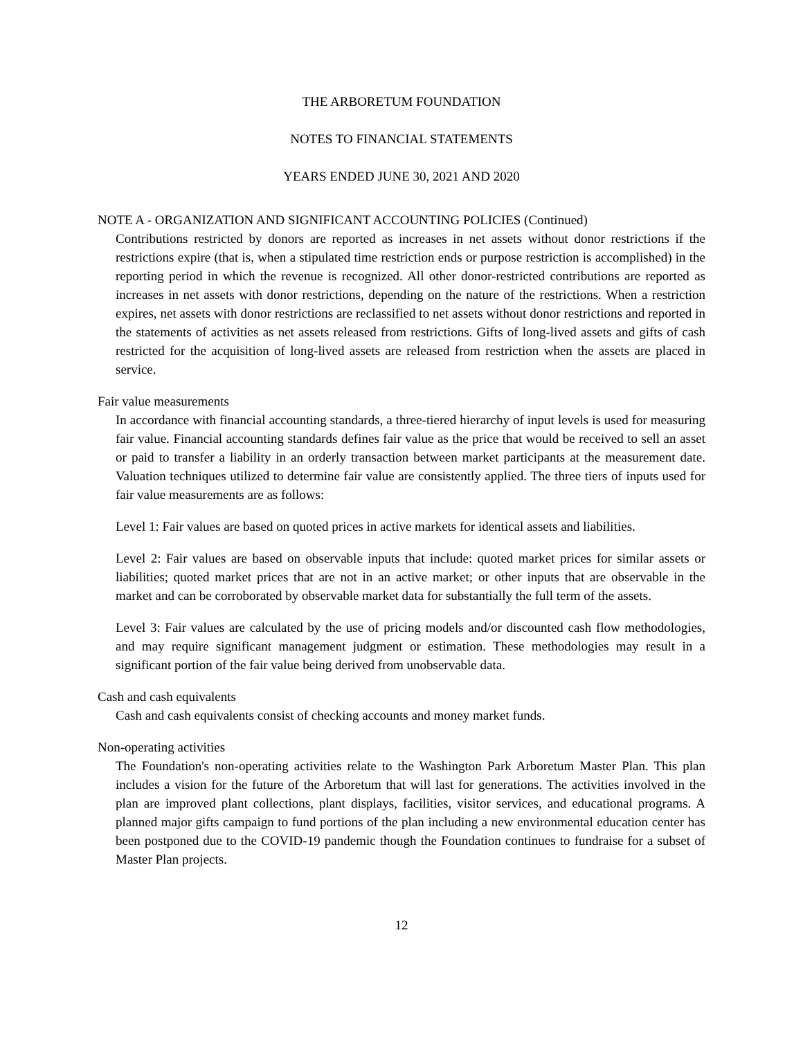THE ARBORETUM FOUNDATION
NOTES TO FINANCIAL STATEMENTS
YEARS ENDED JUNE 30, 2021 AND 2020
NOTE A - ORGANIZATION AND SIGNIFICANT ACCOUNTING POLICIES (Continued)
Contributions restricted by donors are reported as increases in net assets without donor restrictions if the restrictions expire (that is, when a stipulated time restriction ends or purpose restriction is accomplished) in the reporting period in which the revenue is recognized. All other donor-restricted contributions are reported as increases in net assets with donor restrictions, depending on the nature of the restrictions. When a restriction expires, net assets with donor restrictions are reclassified to net assets without donor restrictions and reported in the statements of activities as net assets released from restrictions. Gifts of long-lived assets and gifts of cash restricted for the acquisition of long-lived assets are released from restriction when the assets are placed in service.
Fair value measurements
In accordance with financial accounting standards, a three-tiered hierarchy of input levels is used for measuring fair value. Financial accounting standards defines fair value as the price that would be received to sell an asset or paid to transfer a liability in an orderly transaction between market participants at the measurement date. Valuation techniques utilized to determine fair value are consistently applied. The three tiers of inputs used for fair value measurements are as follows:
Level 1: Fair values are based on quoted prices in active markets for identical assets and liabilities.
Level 2: Fair values are based on observable inputs that include: quoted market prices for similar assets or liabilities; quoted market prices that are not in an active market; or other inputs that are observable in the market and can be corroborated by observable market data for substantially the full term of the assets.
Level 3: Fair values are calculated by the use of pricing models and/or discounted cash flow methodologies, and may require significant management judgment or estimation. These methodologies may result in a significant portion of the fair value being derived from unobservable data.
Cash and cash equivalents
Cash and cash equivalents consist of checking accounts and money market funds.
Non-operating activities
The Foundation's non-operating activities relate to the Washington Park Arboretum Master Plan. This plan includes a vision for the future of the Arboretum that will last for generations. The activities involved in the plan are improved plant collections, plant displays, facilities, visitor services, and educational programs. A planned major gifts campaign to fund portions of the plan including a new environmental education center has been postponed due to the COVID-19 pandemic though the Foundation continues to fundraise for a subset of Master Plan projects.
12